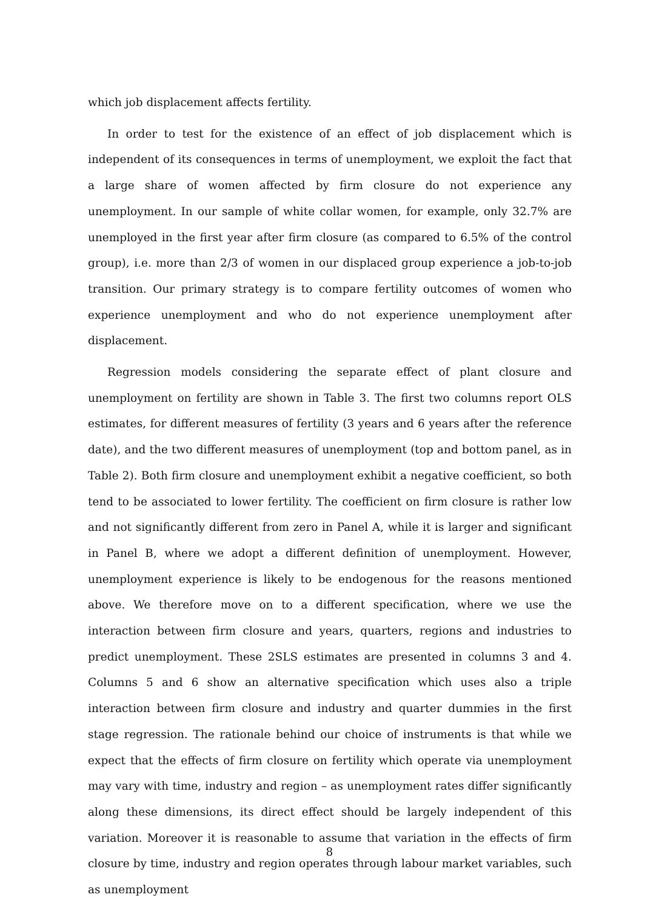which job displacement affects fertility.
In order to test for the existence of an effect of job displacement which is independent of its consequences in terms of unemployment, we exploit the fact that a large share of women affected by firm closure do not experience any unemployment. In our sample of white collar women, for example, only 32.7% are unemployed in the first year after firm closure (as compared to 6.5% of the control group), i.e. more than 2/3 of women in our displaced group experience a job-to-job transition. Our primary strategy is to compare fertility outcomes of women who experience unemployment and who do not experience unemployment after displacement.
Regression models considering the separate effect of plant closure and unemployment on fertility are shown in Table 3. The first two columns report OLS estimates, for different measures of fertility (3 years and 6 years after the reference date), and the two different measures of unemployment (top and bottom panel, as in Table 2). Both firm closure and unemployment exhibit a negative coefficient, so both tend to be associated to lower fertility. The coefficient on firm closure is rather low and not significantly different from zero in Panel A, while it is larger and significant in Panel B, where we adopt a different definition of unemployment. However, unemployment experience is likely to be endogenous for the reasons mentioned above. We therefore move on to a different specification, where we use the interaction between firm closure and years, quarters, regions and industries to predict unemployment. These 2SLS estimates are presented in columns 3 and 4. Columns 5 and 6 show an alternative specification which uses also a triple interaction between firm closure and industry and quarter dummies in the first stage regression. The rationale behind our choice of instruments is that while we expect that the effects of firm closure on fertility which operate via unemployment may vary with time, industry and region – as unemployment rates differ significantly along these dimensions, its direct effect should be largely independent of this variation. Moreover it is reasonable to assume that variation in the effects of firm closure by time, industry and region operates through labour market variables, such as unemployment
8